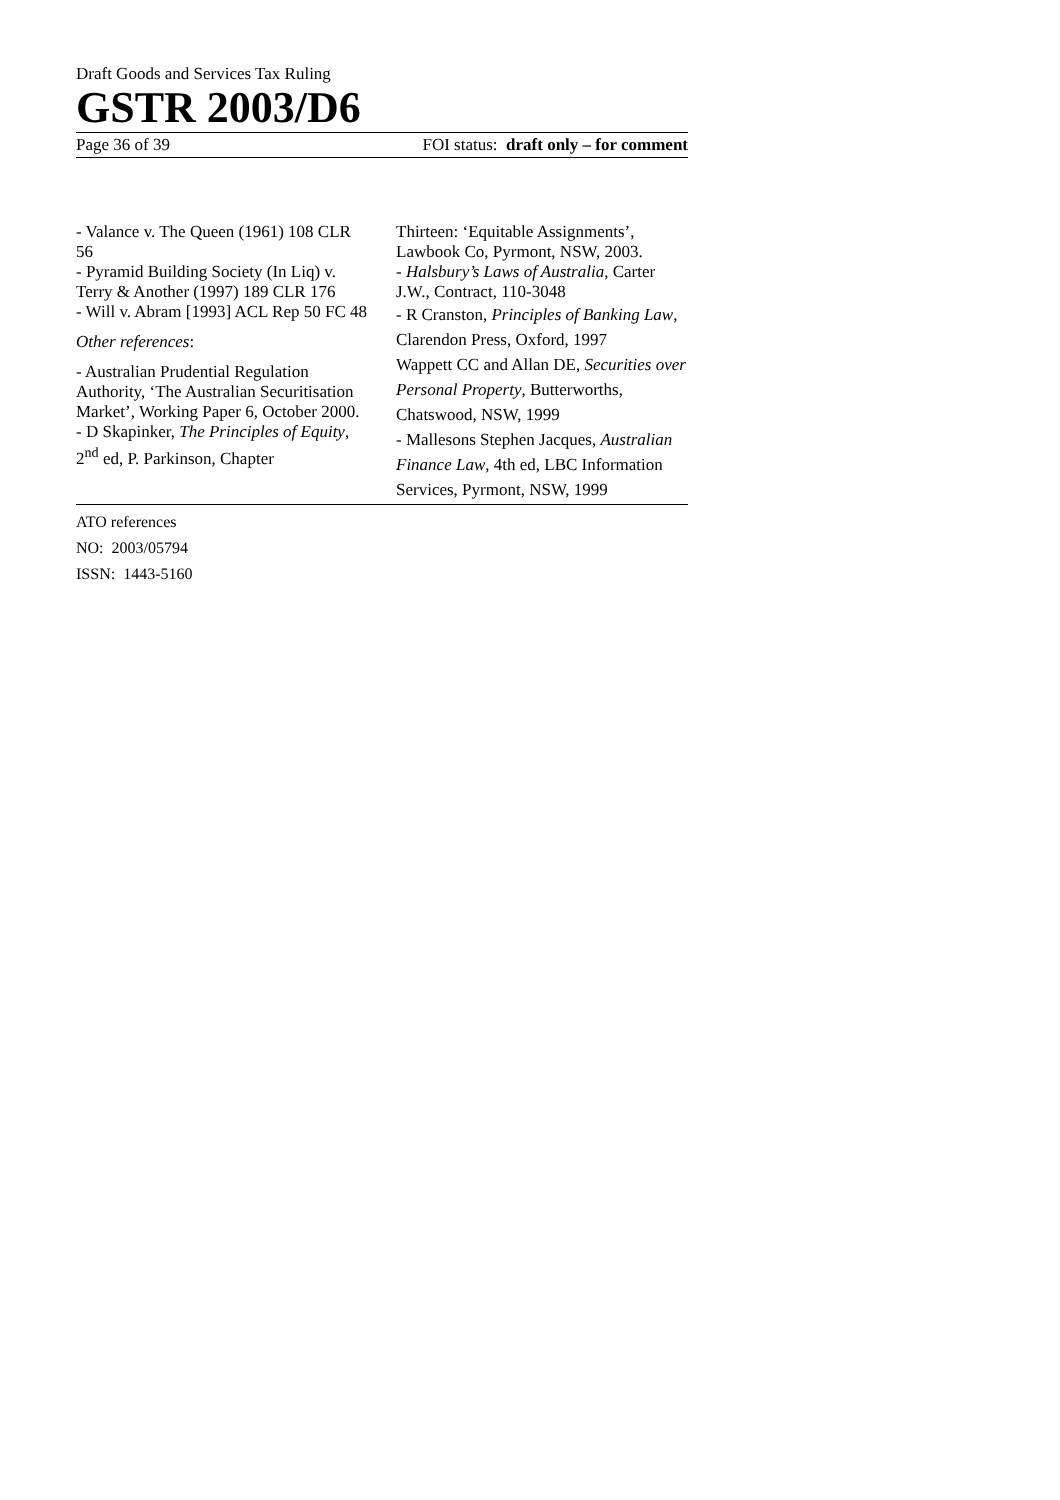Draft Goods and Services Tax Ruling
GSTR 2003/D6
Page 36 of 39 FOI status: draft only – for comment
- Valance v. The Queen (1961) 108 CLR 56
- Pyramid Building Society (In Liq) v. Terry & Another (1997) 189 CLR 176
- Will v. Abram [1993] ACL Rep 50 FC 48
Other references:
- Australian Prudential Regulation Authority, ‘The Australian Securitisation Market’, Working Paper 6, October 2000.
- D Skapinker, The Principles of Equity, 2<sup>nd</sup> ed, P. Parkinson, Chapter
Thirteen: ‘Equitable Assignments’, Lawbook Co, Pyrmont, NSW, 2003.
- Halsbury’s Laws of Australia, Carter J.W., Contract, 110-3048
- R Cranston, Principles of Banking Law, Clarendon Press, Oxford, 1997
Wappett CC and Allan DE, Securities over Personal Property, Butterworths, Chatswood, NSW, 1999
- Mallesons Stephen Jacques, Australian Finance Law, 4th ed, LBC Information Services, Pyrmont, NSW, 1999
ATO references
NO: 2003/05794
ISSN: 1443-5160